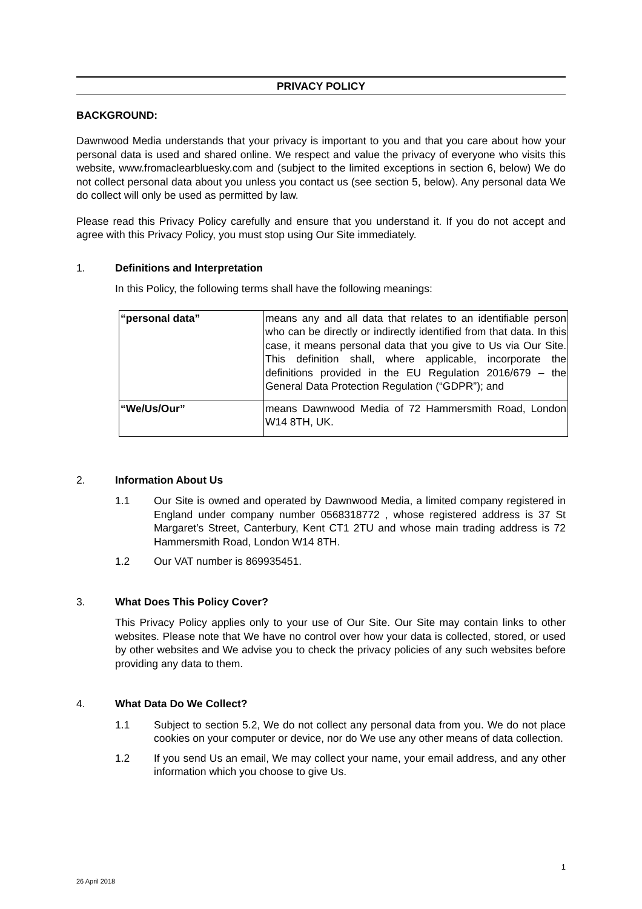PRIVACY POLICY
BACKGROUND:
Dawnwood Media understands that your privacy is important to you and that you care about how your personal data is used and shared online. We respect and value the privacy of everyone who visits this website, www.fromaclearbluesky.com and (subject to the limited exceptions in section 6, below) We do not collect personal data about you unless you contact us (see section 5, below). Any personal data We do collect will only be used as permitted by law.
Please read this Privacy Policy carefully and ensure that you understand it. If you do not accept and agree with this Privacy Policy, you must stop using Our Site immediately.
1. Definitions and Interpretation
In this Policy, the following terms shall have the following meanings:
| “personal data” | means any and all data that relates to an identifiable person who can be directly or indirectly identified from that data. In this case, it means personal data that you give to Us via Our Site. This definition shall, where applicable, incorporate the definitions provided in the EU Regulation 2016/679 – the General Data Protection Regulation (“GDPR”); and |
| “We/Us/Our” | means Dawnwood Media of 72 Hammersmith Road, London W14 8TH, UK. |
2. Information About Us
1.1 Our Site is owned and operated by Dawnwood Media, a limited company registered in England under company number 0568318772 , whose registered address is 37 St Margaret’s Street, Canterbury, Kent CT1 2TU and whose main trading address is 72 Hammersmith Road, London W14 8TH.
1.2 Our VAT number is 869935451.
3. What Does This Policy Cover?
This Privacy Policy applies only to your use of Our Site. Our Site may contain links to other websites. Please note that We have no control over how your data is collected, stored, or used by other websites and We advise you to check the privacy policies of any such websites before providing any data to them.
4. What Data Do We Collect?
1.1 Subject to section 5.2, We do not collect any personal data from you. We do not place cookies on your computer or device, nor do We use any other means of data collection.
1.2 If you send Us an email, We may collect your name, your email address, and any other information which you choose to give Us.
1
26 April 2018